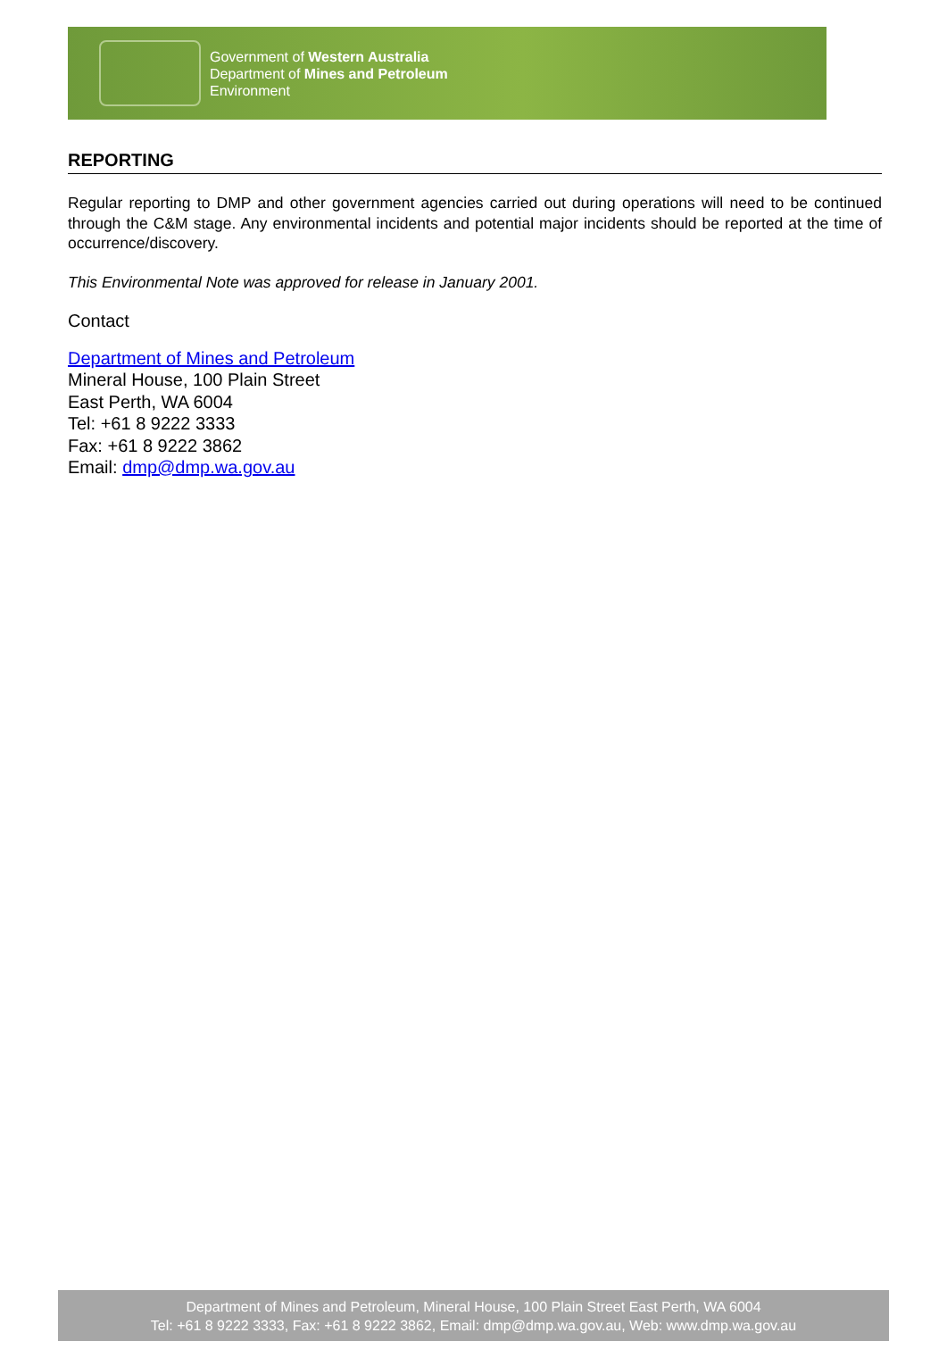Government of Western Australia
Department of Mines and Petroleum
Environment
REPORTING
Regular reporting to DMP and other government agencies carried out during operations will need to be continued through the C&M stage. Any environmental incidents and potential major incidents should be reported at the time of occurrence/discovery.
This Environmental Note was approved for release in January 2001.
Contact
Department of Mines and Petroleum
Mineral House, 100 Plain Street
East Perth, WA 6004
Tel: +61 8 9222 3333
Fax: +61 8 9222 3862
Email: dmp@dmp.wa.gov.au
Department of Mines and Petroleum, Mineral House, 100 Plain Street East Perth, WA 6004
Tel: +61 8 9222 3333, Fax: +61 8 9222 3862, Email: dmp@dmp.wa.gov.au, Web: www.dmp.wa.gov.au